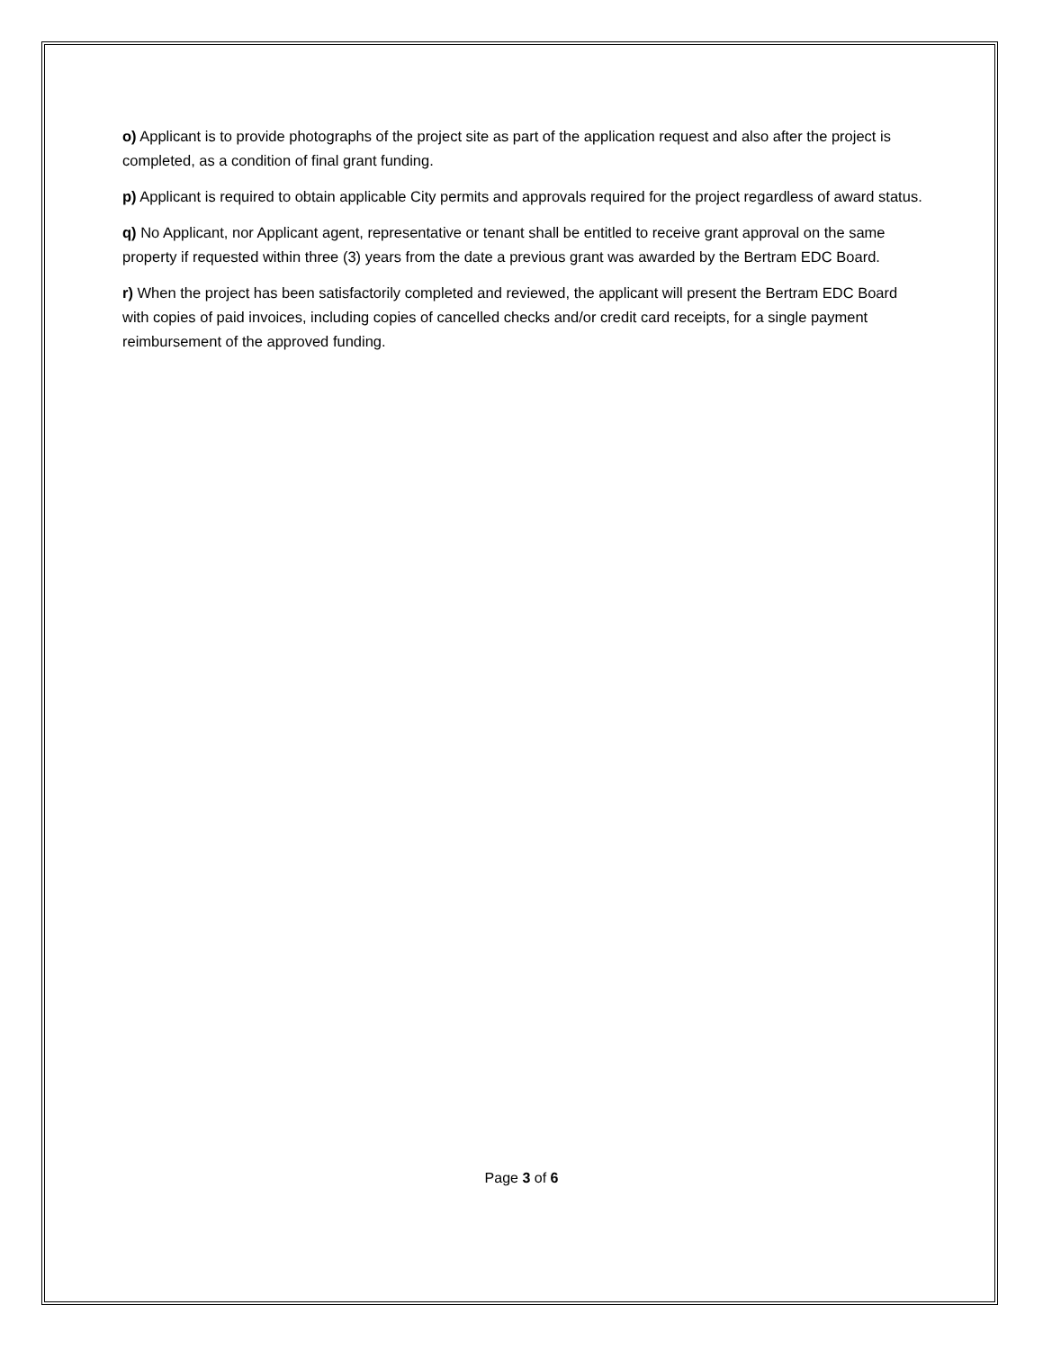o) Applicant is to provide photographs of the project site as part of the application request and also after the project is completed, as a condition of final grant funding.
p) Applicant is required to obtain applicable City permits and approvals required for the project regardless of award status.
q) No Applicant, nor Applicant agent, representative or tenant shall be entitled to receive grant approval on the same property if requested within three (3) years from the date a previous grant was awarded by the Bertram EDC Board.
r) When the project has been satisfactorily completed and reviewed, the applicant will present the Bertram EDC Board with copies of paid invoices, including copies of cancelled checks and/or credit card receipts, for a single payment reimbursement of the approved funding.
Page 3 of 6